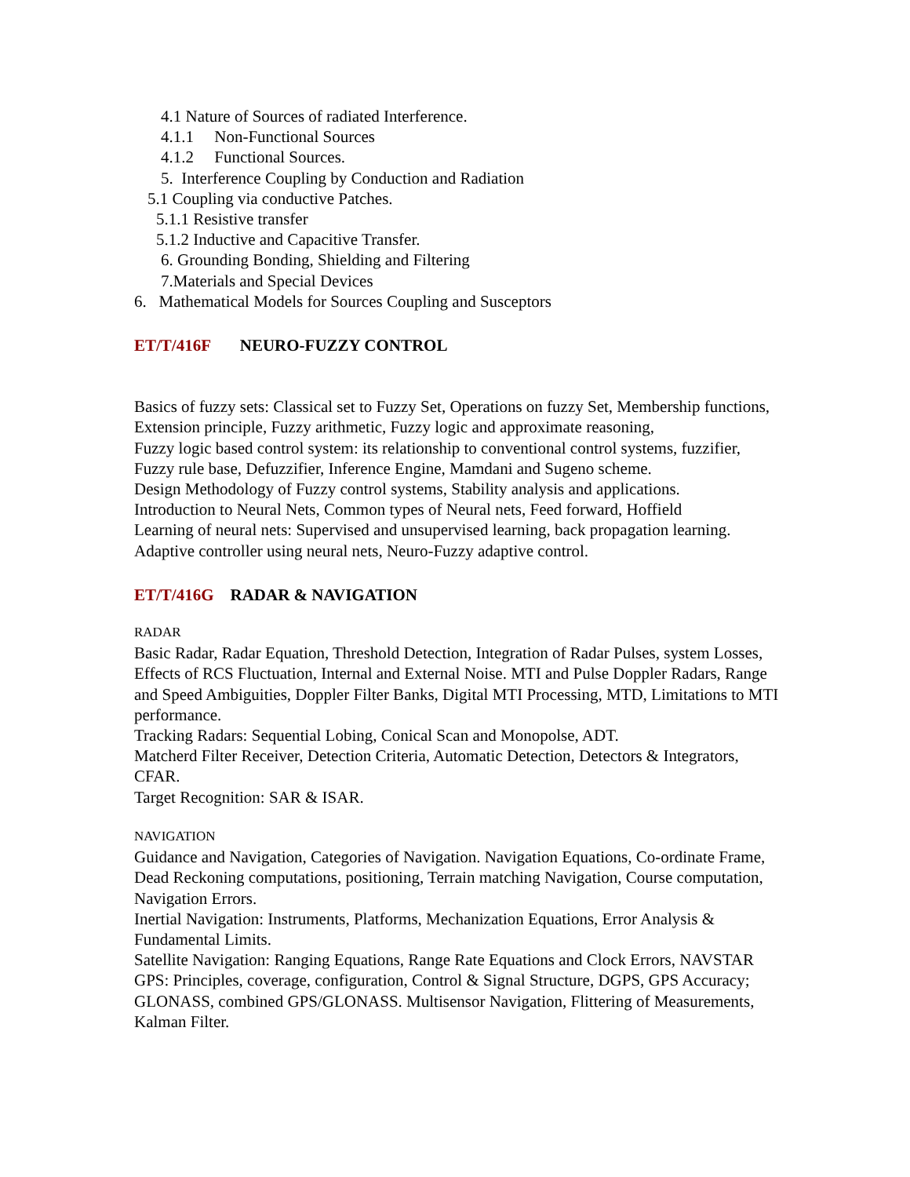4.1 Nature of Sources of radiated Interference.
4.1.1 Non-Functional Sources
4.1.2 Functional Sources.
5. Interference Coupling by Conduction and Radiation
5.1 Coupling via conductive Patches.
5.1.1 Resistive transfer
5.1.2 Inductive and Capacitive Transfer.
6. Grounding Bonding, Shielding and Filtering
7.Materials and Special Devices
6. Mathematical Models for Sources Coupling and Susceptors
ET/T/416F NEURO-FUZZY CONTROL
Basics of fuzzy sets: Classical set to Fuzzy Set, Operations on fuzzy Set, Membership functions, Extension principle, Fuzzy arithmetic, Fuzzy logic and approximate reasoning,
Fuzzy logic based control system: its relationship to conventional control systems, fuzzifier, Fuzzy rule base, Defuzzifier, Inference Engine, Mamdani and Sugeno scheme.
Design Methodology of Fuzzy control systems, Stability analysis and applications.
Introduction to Neural Nets, Common types of Neural nets, Feed forward, Hoffield
Learning of neural nets: Supervised and unsupervised learning, back propagation learning.
Adaptive controller using neural nets, Neuro-Fuzzy adaptive control.
ET/T/416G RADAR & NAVIGATION
RADAR
Basic Radar, Radar Equation, Threshold Detection, Integration of Radar Pulses, system Losses, Effects of RCS Fluctuation, Internal and External Noise. MTI and Pulse Doppler Radars, Range and Speed Ambiguities, Doppler Filter Banks, Digital MTI Processing, MTD, Limitations to MTI performance.
Tracking Radars: Sequential Lobing, Conical Scan and Monopolse, ADT.
Matcherd Filter Receiver, Detection Criteria, Automatic Detection, Detectors & Integrators, CFAR.
Target Recognition: SAR & ISAR.
NAVIGATION
Guidance and Navigation, Categories of Navigation. Navigation Equations, Co-ordinate Frame, Dead Reckoning computations, positioning, Terrain matching Navigation, Course computation, Navigation Errors.
Inertial Navigation: Instruments, Platforms, Mechanization Equations, Error Analysis & Fundamental Limits.
Satellite Navigation: Ranging Equations, Range Rate Equations and Clock Errors, NAVSTAR GPS: Principles, coverage, configuration, Control & Signal Structure, DGPS, GPS Accuracy; GLONASS, combined GPS/GLONASS. Multisensor Navigation, Flittering of Measurements, Kalman Filter.